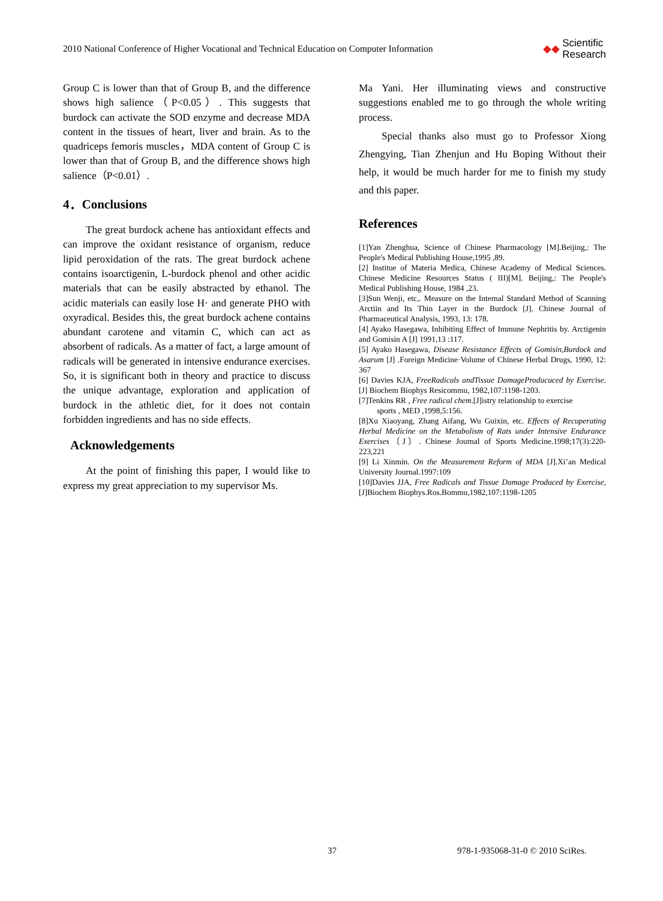2010 National Conference of Higher Vocational and Technical Education on Computer Information ◆◆ Scientific
Research
Group C is lower than that of Group B, and the difference shows high salience（P<0.05）. This suggests that burdock can activate the SOD enzyme and decrease MDA content in the tissues of heart, liver and brain. As to the quadriceps femoris muscles，MDA content of Group C is lower than that of Group B, and the difference shows high salience（P<0.01）.
4．Conclusions
The great burdock achene has antioxidant effects and can improve the oxidant resistance of organism, reduce lipid peroxidation of the rats. The great burdock achene contains isoarctigenin, L-burdock phenol and other acidic materials that can be easily abstracted by ethanol. The acidic materials can easily lose H· and generate PHO with oxyradical. Besides this, the great burdock achene contains abundant carotene and vitamin C, which can act as absorbent of radicals. As a matter of fact, a large amount of radicals will be generated in intensive endurance exercises. So, it is significant both in theory and practice to discuss the unique advantage, exploration and application of burdock in the athletic diet, for it does not contain forbidden ingredients and has no side effects.
Acknowledgements
At the point of finishing this paper, I would like to express my great appreciation to my supervisor Ms.
Ma Yani. Her illuminating views and constructive suggestions enabled me to go through the whole writing process.
Special thanks also must go to Professor Xiong Zhengying, Tian Zhenjun and Hu Boping Without their help, it would be much harder for me to finish my study and this paper.
References
[1]Yan Zhenghua, Science of Chinese Pharmacology [M].Beijing,: The People's Medical Publishing House,1995 ,89.
[2] Institue of Materia Medica, Chinese Academy of Medical Sciences. Chinese Medicine Resources Status ( III)[M]. Beijing,: The People's Medical Publishing House, 1984 ,23.
[3]Sun Wenji, etc,. Measure on the Internal Standard Method of Scanning Arctiin and Its Thin Layer in the Burdock [J]. Chinese Journal of Pharmaceutical Analysis, 1993, 13: 178.
[4] Ayako Hasegawa, Inhibiting Effect of Immune Nephritis by. Arctigenin and Gomisin A [J] 1991,13 :117.
[5] Ayako Hasegawa, Disease Resistance Effects of Gomisin,Burdock and Asarum [J] .Foreign Medicine·Volume of Chinese Herbal Drugs, 1990, 12: 367
[6] Davies KJA, FreeRadicals andTissue DamageProducuced by Exercise.[J] Biochem Biophys Resicommu, 1982,107:1198-1203.
[7]Tenkins RR , Free radical chem.[J]istry relationship to exercise
sports , MED ,1998,5:156.
[8]Xu Xiaoyang, Zhang Aifang, Wu Guixin, etc. Effects of Recuperating Herbal Medicine on the Metabolism of Rats under Intensive Endurance Exercises〔J〕. Chinese Journal of Sports Medicine.1998;17(3):220-223,221
[9] Li Xinmin. On the Measurement Reform of MDA [J].Xi’an Medical University Journal.1997:109
[10]Davies JJA, Free Radicals and Tissue Damage Produced by Exercise, [J]Biochem Biophys.Ros.Bommu,1982,107:1198-1205
37 978-1-935068-31-0 © 2010 SciRes.